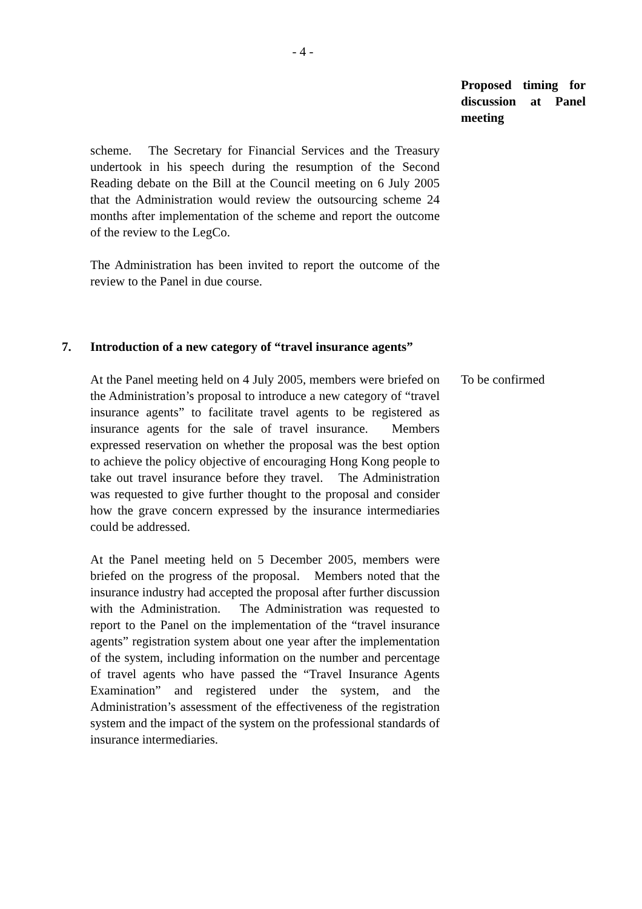- 4 -
Proposed timing for discussion at Panel meeting
scheme. The Secretary for Financial Services and the Treasury undertook in his speech during the resumption of the Second Reading debate on the Bill at the Council meeting on 6 July 2005 that the Administration would review the outsourcing scheme 24 months after implementation of the scheme and report the outcome of the review to the LegCo.
The Administration has been invited to report the outcome of the review to the Panel in due course.
7. Introduction of a new category of “travel insurance agents”
At the Panel meeting held on 4 July 2005, members were briefed on the Administration’s proposal to introduce a new category of “travel insurance agents” to facilitate travel agents to be registered as insurance agents for the sale of travel insurance. Members expressed reservation on whether the proposal was the best option to achieve the policy objective of encouraging Hong Kong people to take out travel insurance before they travel. The Administration was requested to give further thought to the proposal and consider how the grave concern expressed by the insurance intermediaries could be addressed.
At the Panel meeting held on 5 December 2005, members were briefed on the progress of the proposal. Members noted that the insurance industry had accepted the proposal after further discussion with the Administration. The Administration was requested to report to the Panel on the implementation of the “travel insurance agents” registration system about one year after the implementation of the system, including information on the number and percentage of travel agents who have passed the “Travel Insurance Agents Examination” and registered under the system, and the Administration’s assessment of the effectiveness of the registration system and the impact of the system on the professional standards of insurance intermediaries.
To be confirmed